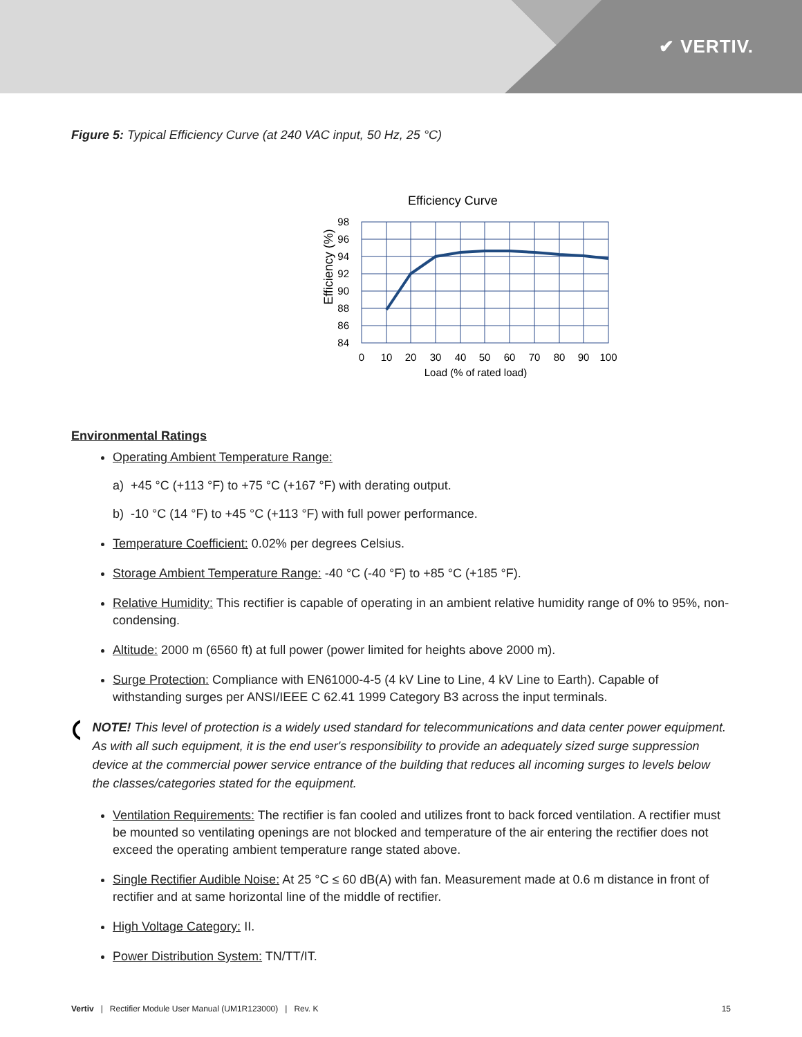✔ VERTIV.
Figure 5: Typical Efficiency Curve (at 240 VAC input, 50 Hz, 25 °C)
Efficiency Curve
98
96
94
92
90
88
86
84
0
10
20
30
40
50
60
70
80
90
100
Load (% of rated load)
Efficiency (%)
Environmental Ratings
Operating Ambient Temperature Range:
a) +45 °C (+113 °F) to +75 °C (+167 °F) with derating output.
b) -10 °C (14 °F) to +45 °C (+113 °F) with full power performance.
Temperature Coefficient: 0.02% per degrees Celsius.
Storage Ambient Temperature Range: -40 °C (-40 °F) to +85 °C (+185 °F).
Relative Humidity: This rectifier is capable of operating in an ambient relative humidity range of 0% to 95%, non-condensing.
Altitude: 2000 m (6560 ft) at full power (power limited for heights above 2000 m).
Surge Protection: Compliance with EN61000-4-5 (4 kV Line to Line, 4 kV Line to Earth). Capable of withstanding surges per ANSI/IEEE C 62.41 1999 Category B3 across the input terminals.
NOTE! This level of protection is a widely used standard for telecommunications and data center power equipment. As with all such equipment, it is the end user's responsibility to provide an adequately sized surge suppression device at the commercial power service entrance of the building that reduces all incoming surges to levels below the classes/categories stated for the equipment.
Ventilation Requirements: The rectifier is fan cooled and utilizes front to back forced ventilation. A rectifier must be mounted so ventilating openings are not blocked and temperature of the air entering the rectifier does not exceed the operating ambient temperature range stated above.
Single Rectifier Audible Noise: At 25 °C ≤ 60 dB(A) with fan. Measurement made at 0.6 m distance in front of rectifier and at same horizontal line of the middle of rectifier.
High Voltage Category: II.
Power Distribution System: TN/TT/IT.
Vertiv | Rectifier Module User Manual (UM1R123000) | Rev. K 15